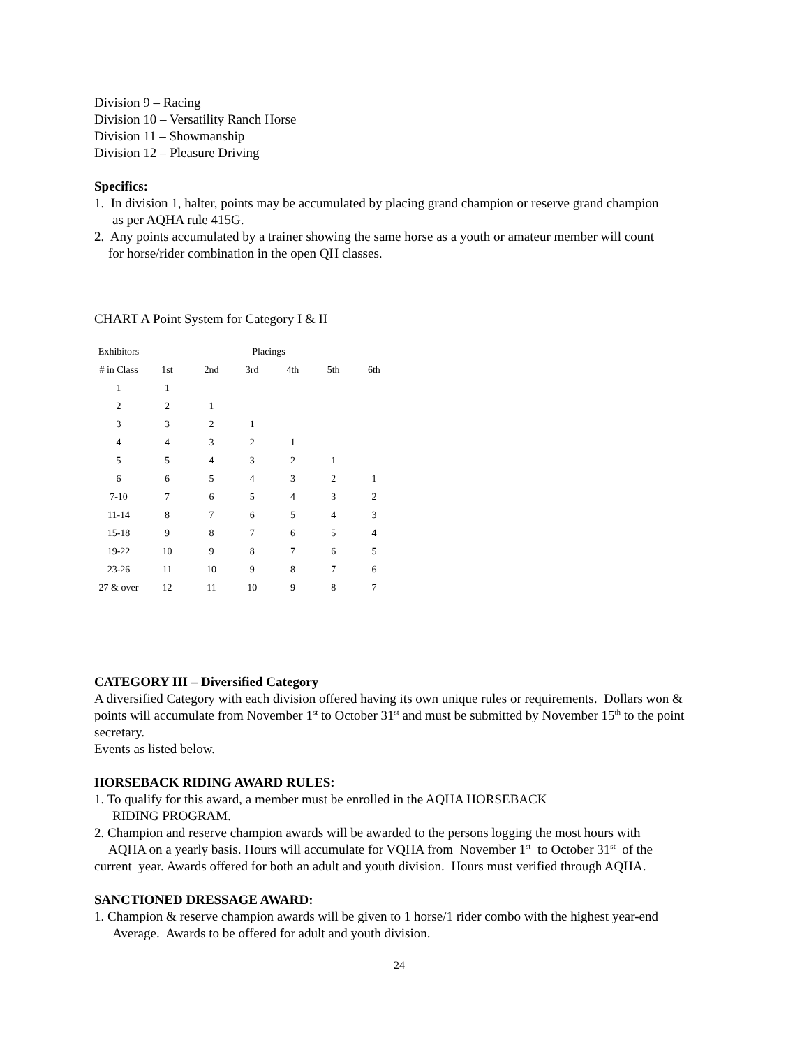Division 9 – Racing
Division 10 – Versatility Ranch Horse
Division 11 – Showmanship
Division 12 – Pleasure Driving
Specifics:
1. In division 1, halter, points may be accumulated by placing grand champion or reserve grand champion
as per AQHA rule 415G.
2. Any points accumulated by a trainer showing the same horse as a youth or amateur member will count
for horse/rider combination in the open QH classes.
CHART A Point System for Category I & II
| Exhibitors | Placings | | | | | |
| --- | --- | --- | --- | --- | --- | --- |
| # in Class | 1st | 2nd | 3rd | 4th | 5th | 6th |
| 1 | 1 | | | | | |
| 2 | 2 | 1 | | | | |
| 3 | 3 | 2 | 1 | | | |
| 4 | 4 | 3 | 2 | 1 | | |
| 5 | 5 | 4 | 3 | 2 | 1 | |
| 6 | 6 | 5 | 4 | 3 | 2 | 1 |
| 7-10 | 7 | 6 | 5 | 4 | 3 | 2 |
| 11-14 | 8 | 7 | 6 | 5 | 4 | 3 |
| 15-18 | 9 | 8 | 7 | 6 | 5 | 4 |
| 19-22 | 10 | 9 | 8 | 7 | 6 | 5 |
| 23-26 | 11 | 10 | 9 | 8 | 7 | 6 |
| 27 & over | 12 | 11 | 10 | 9 | 8 | 7 |
CATEGORY III – Diversified Category
A diversified Category with each division offered having its own unique rules or requirements. Dollars won & points will accumulate from November 1<sup>st</sup> to October 31<sup>st</sup> and must be submitted by November 15<sup>th</sup> to the point secretary.
Events as listed below.
HORSEBACK RIDING AWARD RULES:
1. To qualify for this award, a member must be enrolled in the AQHA HORSEBACK
RIDING PROGRAM.
2. Champion and reserve champion awards will be awarded to the persons logging the most hours with
AQHA on a yearly basis. Hours will accumulate for VQHA from November 1<sup>st</sup> to October 31<sup>st</sup> of the
current year. Awards offered for both an adult and youth division. Hours must verified through AQHA.
SANCTIONED DRESSAGE AWARD:
1. Champion & reserve champion awards will be given to 1 horse/1 rider combo with the highest year-end
Average. Awards to be offered for adult and youth division.
24